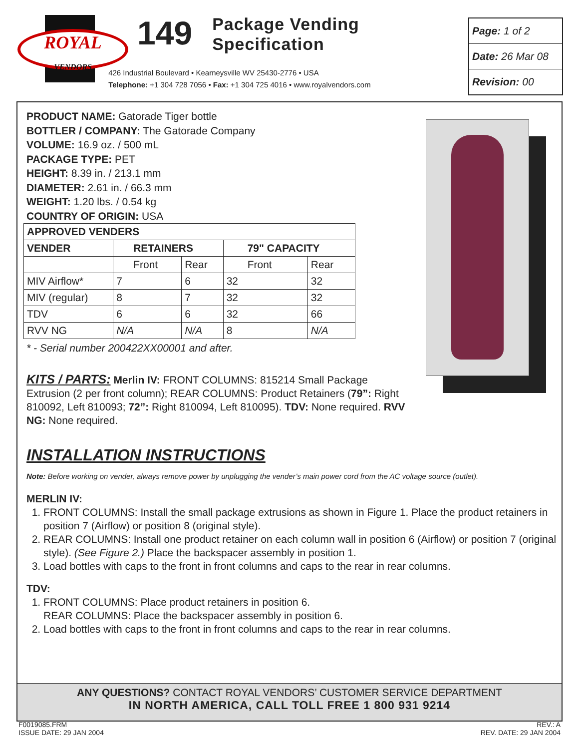ROYAL
VENDORS
149
Package Vending
Specification
426 Industrial Boulevard • Kearneysville WV 25430-2776 • USA
Telephone: +1 304 728 7056 • Fax: +1 304 725 4016 • www.royalvendors.com
Page: 1 of 2
Date: 26 Mar 08
Revision: 00
PRODUCT NAME: Gatorade Tiger bottle
BOTTLER / COMPANY: The Gatorade Company
VOLUME: 16.9 oz. / 500 mL
PACKAGE TYPE: PET
HEIGHT: 8.39 in. / 213.1 mm
DIAMETER: 2.61 in. / 66.3 mm
WEIGHT: 1.20 lbs. / 0.54 kg
COUNTRY OF ORIGIN: USA
| APPROVED VENDERS | | | | |
| --- | --- | --- | --- | --- |
| VENDER | RETAINERS | | 79" CAPACITY | |
| | Front | Rear | Front | Rear |
| MIV Airflow* | 7 | 6 | 32 | 32 |
| MIV (regular) | 8 | 7 | 32 | 32 |
| TDV | 6 | 6 | 32 | 66 |
| RVV NG | N/A | N/A | 8 | N/A |
* - Serial number 200422XX00001 and after.
KITS / PARTS: Merlin IV: FRONT COLUMNS: 815214 Small Package Extrusion (2 per front column); REAR COLUMNS: Product Retainers (79”: Right 810092, Left 810093; 72”: Right 810094, Left 810095). TDV: None required. RVV NG: None required.
INSTALLATION INSTRUCTIONS
Note: Before working on vender, always remove power by unplugging the vender’s main power cord from the AC voltage source (outlet).
MERLIN IV:
1. FRONT COLUMNS: Install the small package extrusions as shown in Figure 1. Place the product retainers in position 7 (Airflow) or position 8 (original style).
2. REAR COLUMNS: Install one product retainer on each column wall in position 6 (Airflow) or position 7 (original style). (See Figure 2.) Place the backspacer assembly in position 1.
3. Load bottles with caps to the front in front columns and caps to the rear in rear columns.
TDV:
1. FRONT COLUMNS: Place product retainers in position 6.
REAR COLUMNS: Place the backspacer assembly in position 6.
2. Load bottles with caps to the front in front columns and caps to the rear in rear columns.
ANY QUESTIONS? CONTACT ROYAL VENDORS’ CUSTOMER SERVICE DEPARTMENT
IN NORTH AMERICA, CALL TOLL FREE 1 800 931 9214
F0019085.FRM
ISSUE DATE: 29 JAN 2004
REV.: A
REV. DATE: 29 JAN 2004